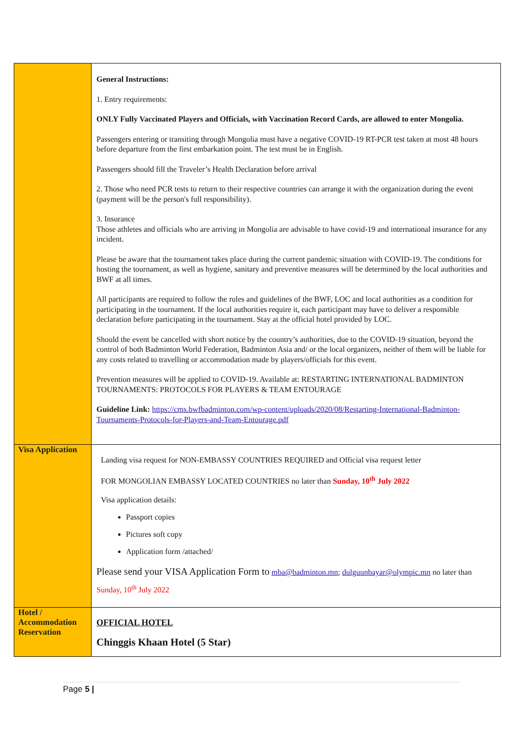| | General Instructions: 1. Entry requirements: ONLY Fully Vaccinated Players and Officials, with Vaccination Record Cards, are allowed to enter Mongolia. Passengers entering or transiting through Mongolia must have a negative COVID-19 RT-PCR test taken at most 48 hours before departure from the first embarkation point. The test must be in English. Passengers should fill the Traveler’s Health Declaration before arrival 2. Those who need PCR tests to return to their respective countries can arrange it with the organization during the event (payment will be the person's full responsibility). 3. Insurance Those athletes and officials who are arriving in Mongolia are advisable to have covid-19 and international insurance for any incident. Please be aware that the tournament takes place during the current pandemic situation with COVID-19. The conditions for hosting the tournament, as well as hygiene, sanitary and preventive measures will be determined by the local authorities and BWF at all times. All participants are required to follow the rules and guidelines of the BWF, LOC and local authorities as a condition for participating in the tournament. If the local authorities require it, each participant may have to deliver a responsible declaration before participating in the tournament. Stay at the official hotel provided by LOC. Should the event be cancelled with short notice by the country’s authorities, due to the COVID-19 situation, beyond the control of both Badminton World Federation, Badminton Asia and/ or the local organizers, neither of them will be liable for any costs related to travelling or accommodation made by players/officials for this event. Prevention measures will be applied to COVID-19. Available at: RESTARTING INTERNATIONAL BADMINTON TOURNAMENTS: PROTOCOLS FOR PLAYERS & TEAM ENTOURAGE Guideline Link: https://cms.bwfbadminton.com/wp-content/uploads/2020/08/Restarting-International-Badminton-Tournaments-Protocols-for-Players-and-Team-Entourage.pdf |
| Visa Application | Landing visa request for NON-EMBASSY COUNTRIES REQUIRED and Official visa request letter FOR MONGOLIAN EMBASSY LOCATED COUNTRIES no later than Sunday, 10<sup>th</sup> July 2022 Visa application details: Passport copies Pictures soft copy Application form /attached/ Please send your VISA Application Form to mba@badminton.mn ; dulguunbayar@olympic.mn no later than Sunday, 10<sup>th</sup> July 2022 |
| Hotel / Accommodation Reservation | OFFICIAL HOTEL Chinggis Khaan Hotel (5 Star) |
Page 5 |